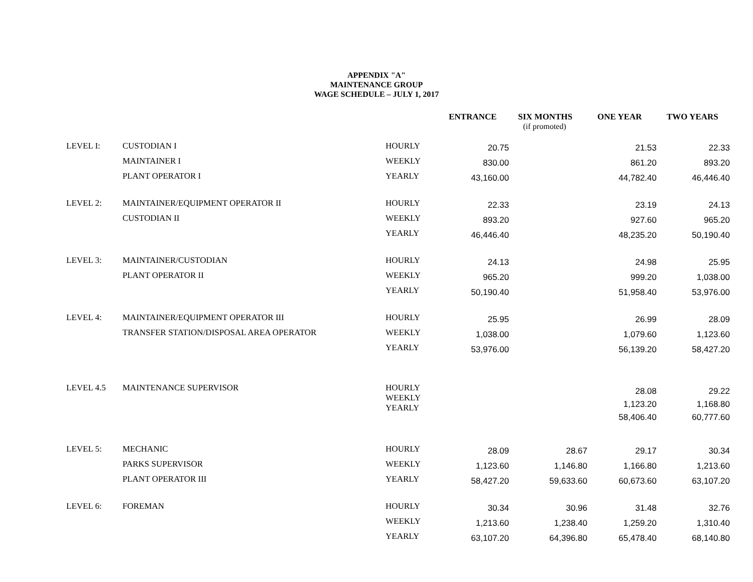APPENDIX "A"
MAINTENANCE GROUP
WAGE SCHEDULE – JULY 1, 2017
| | | | ENTRANCE | SIX MONTHS (if promoted) | ONE YEAR | TWO YEARS |
| LEVEL I: | CUSTODIAN I | HOURLY | 20.75 | | 21.53 | 22.33 |
| | MAINTAINER I | WEEKLY | 830.00 | | 861.20 | 893.20 |
| | PLANT OPERATOR I | YEARLY | 43,160.00 | | 44,782.40 | 46,446.40 |
| LEVEL 2: | MAINTAINER/EQUIPMENT OPERATOR II | HOURLY | 22.33 | | 23.19 | 24.13 |
| | CUSTODIAN II | WEEKLY | 893.20 | | 927.60 | 965.20 |
| | | YEARLY | 46,446.40 | | 48,235.20 | 50,190.40 |
| LEVEL 3: | MAINTAINER/CUSTODIAN | HOURLY | 24.13 | | 24.98 | 25.95 |
| | PLANT OPERATOR II | WEEKLY | 965.20 | | 999.20 | 1,038.00 |
| | | YEARLY | 50,190.40 | | 51,958.40 | 53,976.00 |
| LEVEL 4: | MAINTAINER/EQUIPMENT OPERATOR III | HOURLY | 25.95 | | 26.99 | 28.09 |
| | TRANSFER STATION/DISPOSAL AREA OPERATOR | WEEKLY | 1,038.00 | | 1,079.60 | 1,123.60 |
| | | YEARLY | 53,976.00 | | 56,139.20 | 58,427.20 |
| LEVEL 4.5 | MAINTENANCE SUPERVISOR | HOURLY WEEKLY YEARLY | | | 28.08 1,123.20 58,406.40 | 29.22 1,168.80 60,777.60 |
| LEVEL 5: | MECHANIC | HOURLY | 28.09 | 28.67 | 29.17 | 30.34 |
| | PARKS SUPERVISOR | WEEKLY | 1,123.60 | 1,146.80 | 1,166.80 | 1,213.60 |
| | PLANT OPERATOR III | YEARLY | 58,427.20 | 59,633.60 | 60,673.60 | 63,107.20 |
| LEVEL 6: | FOREMAN | HOURLY | 30.34 | 30.96 | 31.48 | 32.76 |
| | | WEEKLY | 1,213.60 | 1,238.40 | 1,259.20 | 1,310.40 |
| | | YEARLY | 63,107.20 | 64,396.80 | 65,478.40 | 68,140.80 |